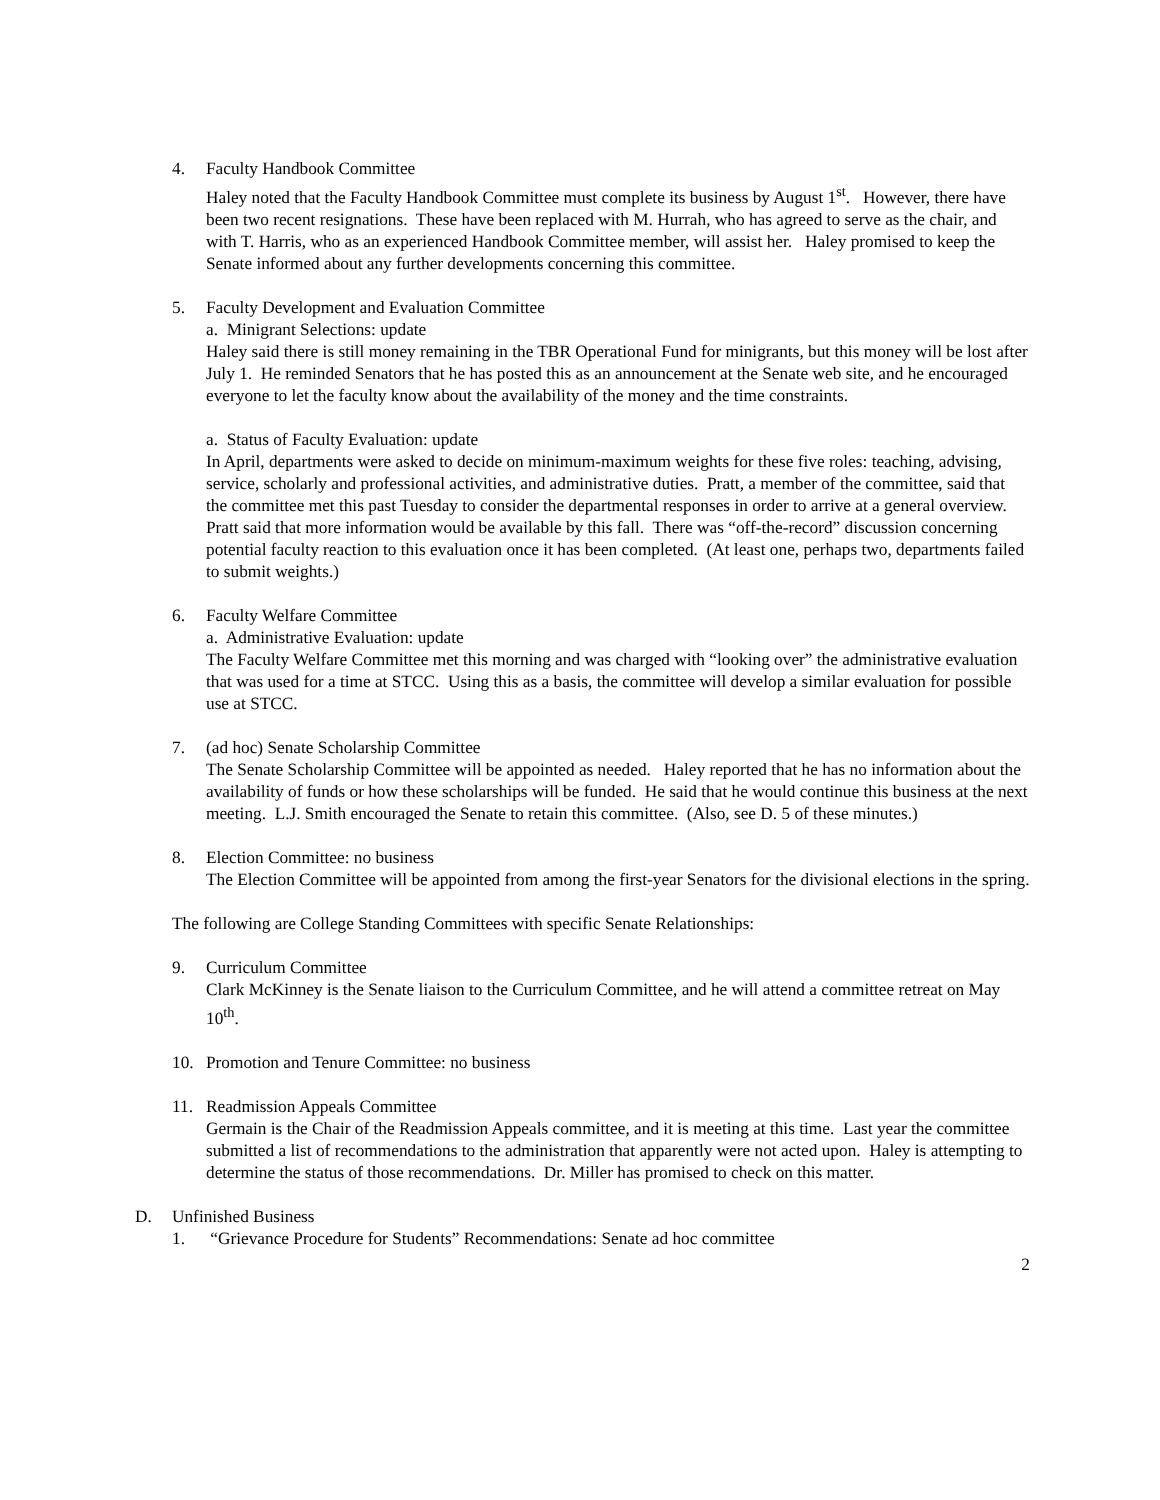4. Faculty Handbook Committee
Haley noted that the Faculty Handbook Committee must complete its business by August 1<sup>st</sup>. However, there have been two recent resignations. These have been replaced with M. Hurrah, who has agreed to serve as the chair, and with T. Harris, who as an experienced Handbook Committee member, will assist her. Haley promised to keep the Senate informed about any further developments concerning this committee.
5. Faculty Development and Evaluation Committee
a. Minigrant Selections: update
Haley said there is still money remaining in the TBR Operational Fund for minigrants, but this money will be lost after July 1. He reminded Senators that he has posted this as an announcement at the Senate web site, and he encouraged everyone to let the faculty know about the availability of the money and the time constraints.
a. Status of Faculty Evaluation: update
In April, departments were asked to decide on minimum-maximum weights for these five roles: teaching, advising, service, scholarly and professional activities, and administrative duties. Pratt, a member of the committee, said that the committee met this past Tuesday to consider the departmental responses in order to arrive at a general overview. Pratt said that more information would be available by this fall. There was “off-the-record” discussion concerning potential faculty reaction to this evaluation once it has been completed. (At least one, perhaps two, departments failed to submit weights.)
6. Faculty Welfare Committee
a. Administrative Evaluation: update
The Faculty Welfare Committee met this morning and was charged with “looking over” the administrative evaluation that was used for a time at STCC. Using this as a basis, the committee will develop a similar evaluation for possible use at STCC.
7. (ad hoc) Senate Scholarship Committee
The Senate Scholarship Committee will be appointed as needed. Haley reported that he has no information about the availability of funds or how these scholarships will be funded. He said that he would continue this business at the next meeting. L.J. Smith encouraged the Senate to retain this committee. (Also, see D. 5 of these minutes.)
8. Election Committee: no business
The Election Committee will be appointed from among the first-year Senators for the divisional elections in the spring.
The following are College Standing Committees with specific Senate Relationships:
9. Curriculum Committee
Clark McKinney is the Senate liaison to the Curriculum Committee, and he will attend a committee retreat on May 10<sup>th</sup>.
10. Promotion and Tenure Committee: no business
11. Readmission Appeals Committee
Germain is the Chair of the Readmission Appeals committee, and it is meeting at this time. Last year the committee submitted a list of recommendations to the administration that apparently were not acted upon. Haley is attempting to determine the status of those recommendations. Dr. Miller has promised to check on this matter.
D. Unfinished Business
1. “Grievance Procedure for Students” Recommendations: Senate ad hoc committee
2